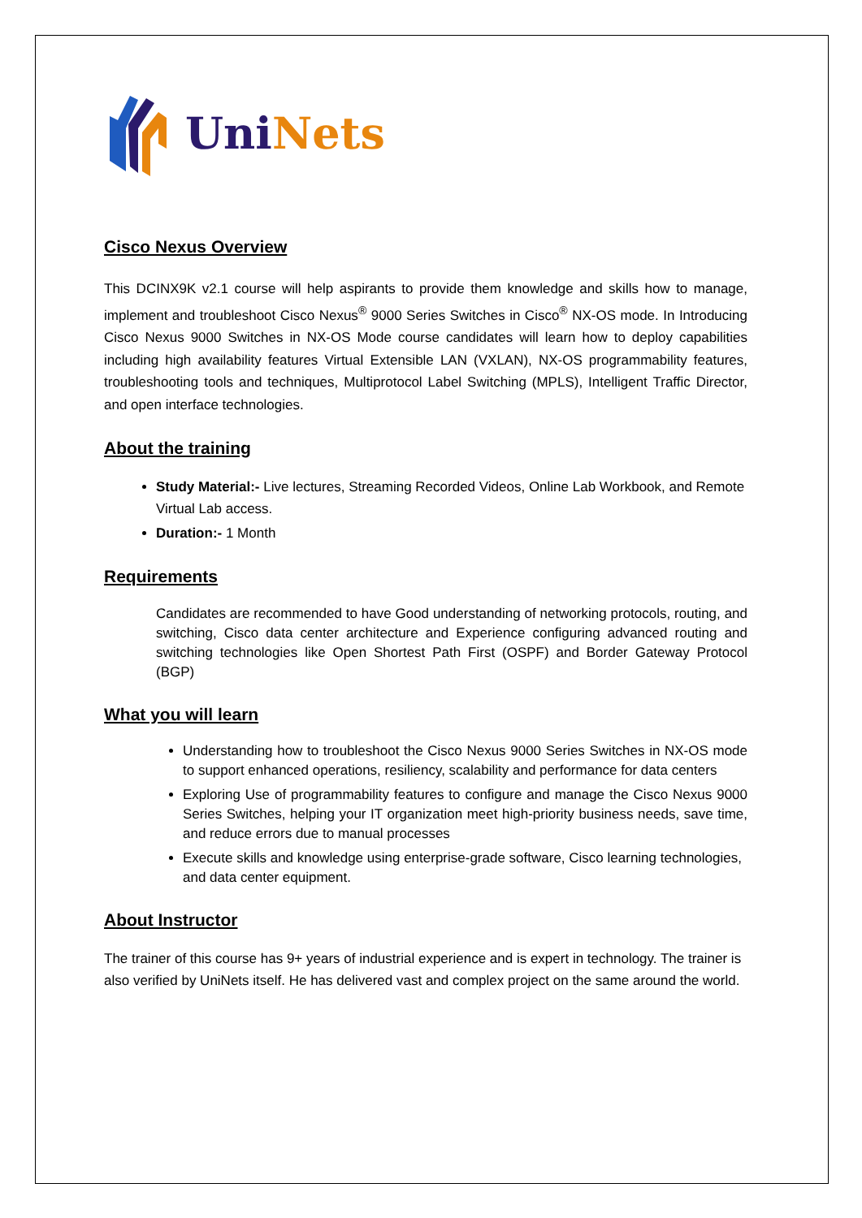Uni Nets
Cisco Nexus Overview
This DCINX9K v2.1 course will help aspirants to provide them knowledge and skills how to manage, implement and troubleshoot Cisco Nexus<sup>®</sup> 9000 Series Switches in Cisco<sup>®</sup> NX-OS mode. In Introducing Cisco Nexus 9000 Switches in NX-OS Mode course candidates will learn how to deploy capabilities including high availability features Virtual Extensible LAN (VXLAN), NX-OS programmability features, troubleshooting tools and techniques, Multiprotocol Label Switching (MPLS), Intelligent Traffic Director, and open interface technologies.
About the training
Study Material:- Live lectures, Streaming Recorded Videos, Online Lab Workbook, and Remote Virtual Lab access.
Duration:- 1 Month
Requirements
Candidates are recommended to have Good understanding of networking protocols, routing, and switching, Cisco data center architecture and Experience configuring advanced routing and switching technologies like Open Shortest Path First (OSPF) and Border Gateway Protocol (BGP)
What you will learn
Understanding how to troubleshoot the Cisco Nexus 9000 Series Switches in NX-OS mode to support enhanced operations, resiliency, scalability and performance for data centers
Exploring Use of programmability features to configure and manage the Cisco Nexus 9000 Series Switches, helping your IT organization meet high-priority business needs, save time, and reduce errors due to manual processes
Execute skills and knowledge using enterprise-grade software, Cisco learning technologies, and data center equipment.
About Instructor
The trainer of this course has 9+ years of industrial experience and is expert in technology. The trainer is also verified by UniNets itself. He has delivered vast and complex project on the same around the world.